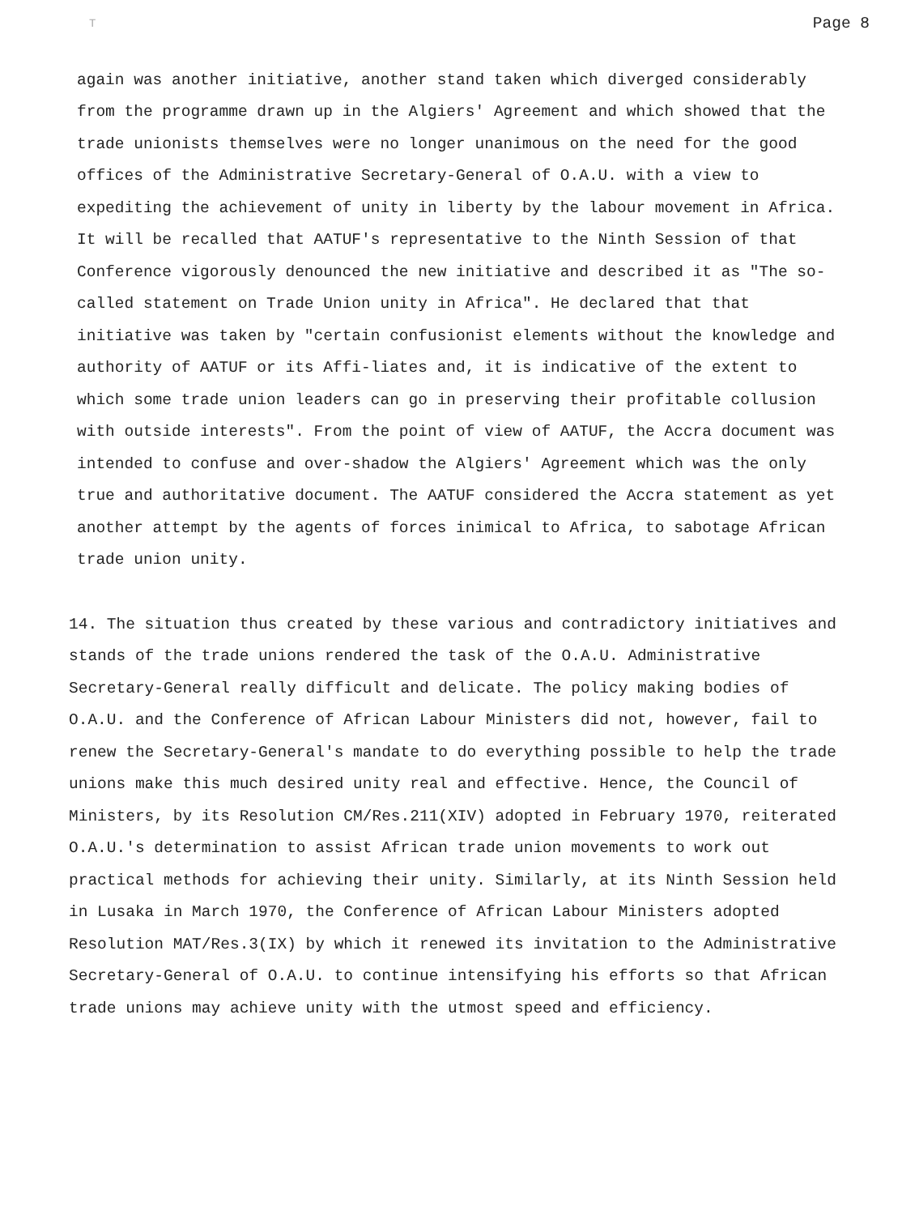T Page 8
again was another initiative, another stand taken which diverged considerably from the programme drawn up in the Algiers' Agreement and which showed that the trade unionists themselves were no longer unanimous on the need for the good offices of the Administrative Secretary-General of O.A.U. with a view to expediting the achievement of unity in liberty by the labour movement in Africa. It will be recalled that AATUF's representative to the Ninth Session of that Conference vigorously denounced the new initiative and described it as "The so-called statement on Trade Union unity in Africa". He declared that that initiative was taken by "certain confusionist elements without the knowledge and authority of AATUF or its Affi-liates and, it is indicative of the extent to which some trade union leaders can go in preserving their profitable collusion with outside interests". From the point of view of AATUF, the Accra document was intended to confuse and over-shadow the Algiers' Agreement which was the only true and authoritative document. The AATUF considered the Accra statement as yet another attempt by the agents of forces inimical to Africa, to sabotage African trade union unity.
14. The situation thus created by these various and contradictory initiatives and stands of the trade unions rendered the task of the O.A.U. Administrative Secretary-General really difficult and delicate. The policy making bodies of O.A.U. and the Conference of African Labour Ministers did not, however, fail to renew the Secretary-General's mandate to do everything possible to help the trade unions make this much desired unity real and effective. Hence, the Council of Ministers, by its Resolution CM/Res.211(XIV) adopted in February 1970, reiterated O.A.U.'s determination to assist African trade union movements to work out practical methods for achieving their unity. Similarly, at its Ninth Session held in Lusaka in March 1970, the Conference of African Labour Ministers adopted Resolution MAT/Res.3(IX) by which it renewed its invitation to the Administrative Secretary-General of O.A.U. to continue intensifying his efforts so that African trade unions may achieve unity with the utmost speed and efficiency.